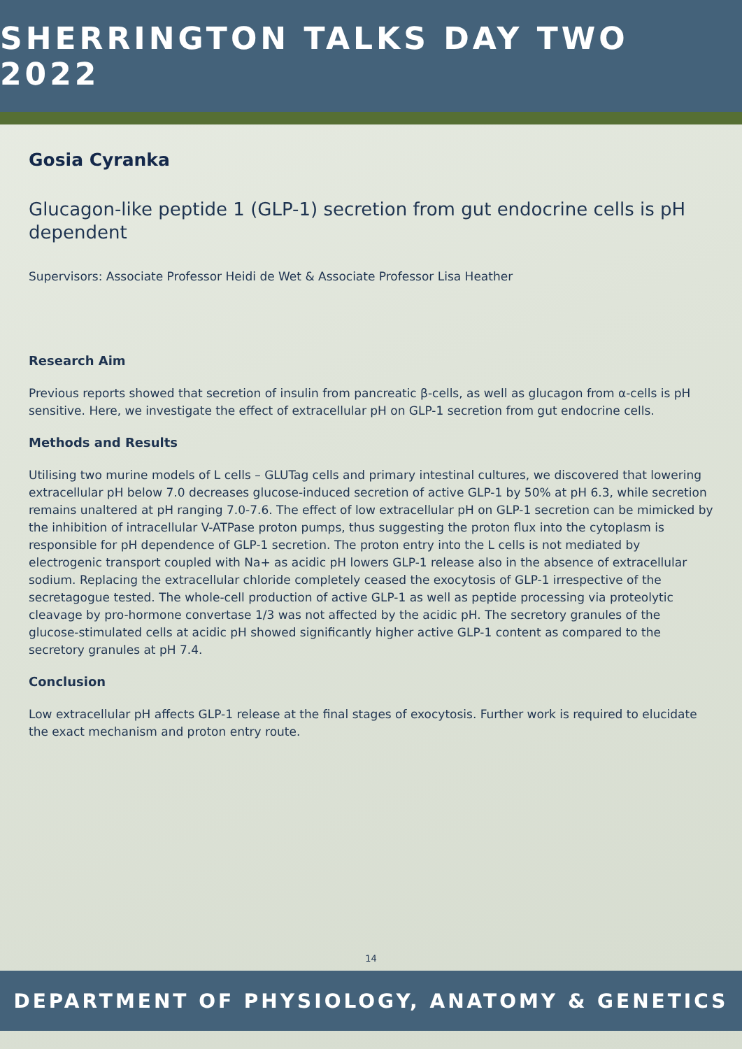SHERRINGTON TALKS DAY TWO 2022
Gosia Cyranka
Glucagon-like peptide 1 (GLP-1) secretion from gut endocrine cells is pH dependent
Supervisors: Associate Professor Heidi de Wet & Associate Professor Lisa Heather
Research Aim
Previous reports showed that secretion of insulin from pancreatic β-cells, as well as glucagon from α-cells is pH sensitive. Here, we investigate the effect of extracellular pH on GLP-1 secretion from gut endocrine cells.
Methods and Results
Utilising two murine models of L cells – GLUTag cells and primary intestinal cultures, we discovered that lowering extracellular pH below 7.0 decreases glucose-induced secretion of active GLP-1 by 50% at pH 6.3, while secretion remains unaltered at pH ranging 7.0-7.6. The effect of low extracellular pH on GLP-1 secretion can be mimicked by the inhibition of intracellular V-ATPase proton pumps, thus suggesting the proton flux into the cytoplasm is responsible for pH dependence of GLP-1 secretion. The proton entry into the L cells is not mediated by electrogenic transport coupled with Na+ as acidic pH lowers GLP-1 release also in the absence of extracellular sodium. Replacing the extracellular chloride completely ceased the exocytosis of GLP-1 irrespective of the secretagogue tested. The whole-cell production of active GLP-1 as well as peptide processing via proteolytic cleavage by pro-hormone convertase 1/3 was not affected by the acidic pH. The secretory granules of the glucose-stimulated cells at acidic pH showed significantly higher active GLP-1 content as compared to the secretory granules at pH 7.4.
Conclusion
Low extracellular pH affects GLP-1 release at the final stages of exocytosis. Further work is required to elucidate the exact mechanism and proton entry route.
14
DEPARTMENT OF PHYSIOLOGY, ANATOMY & GENETICS